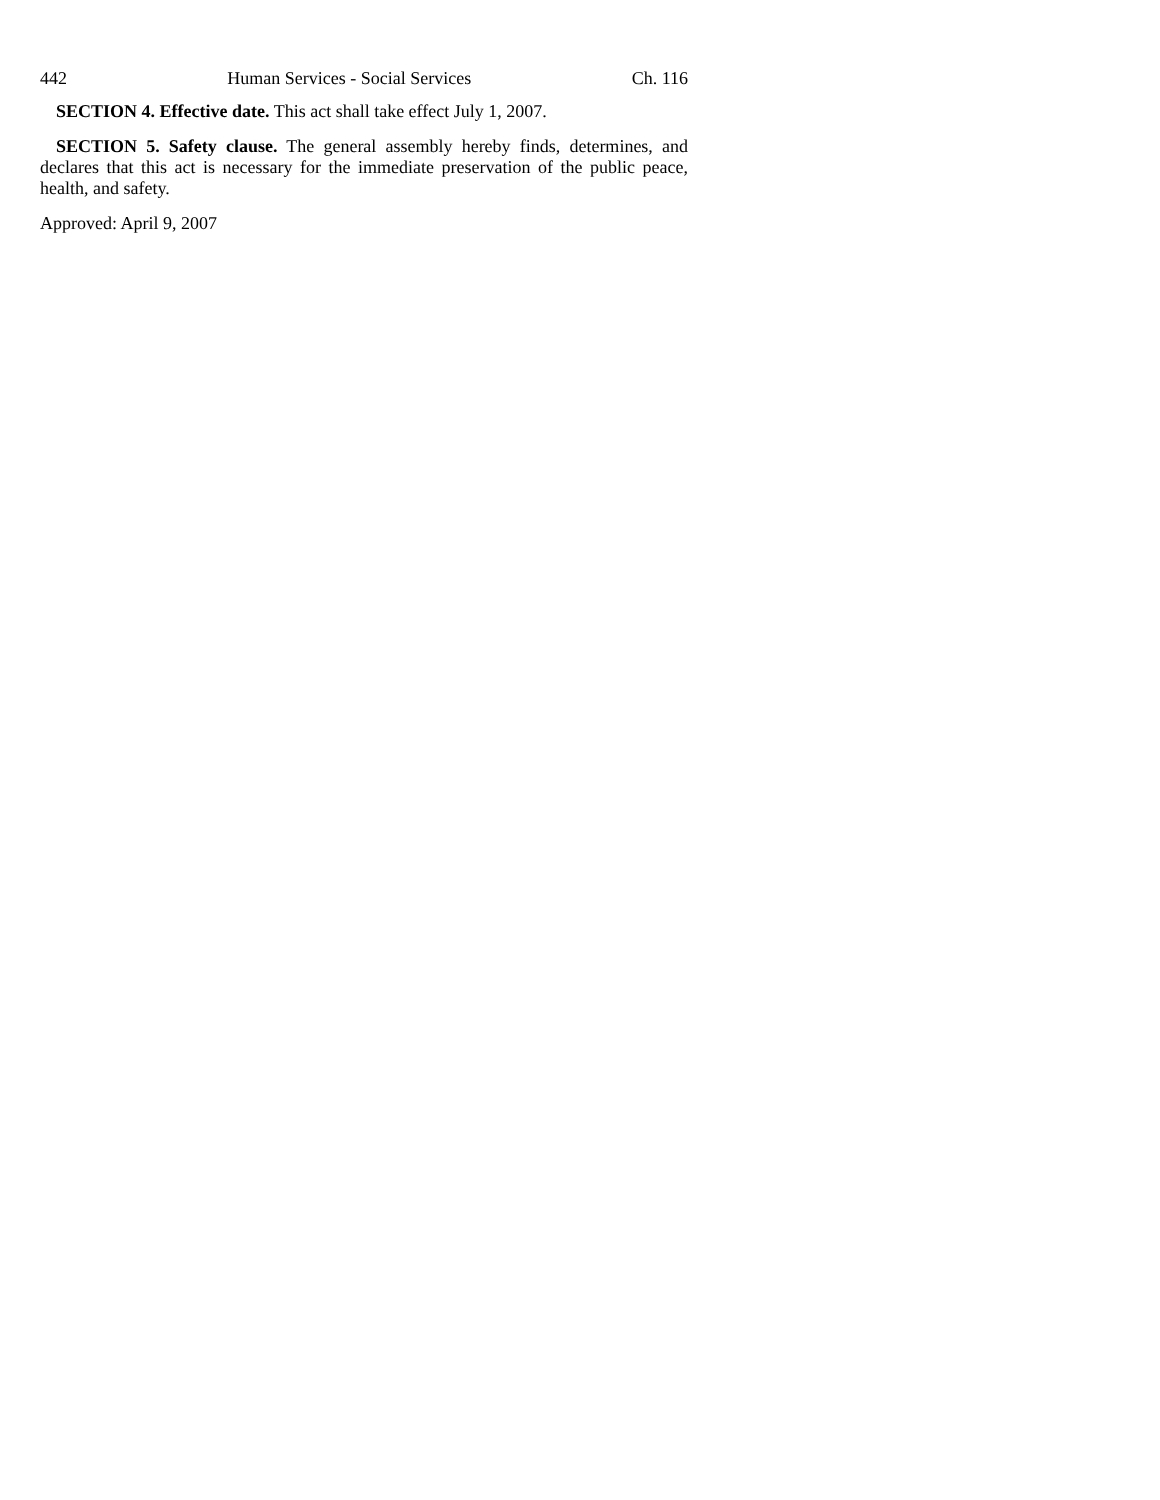442 Human Services - Social Services Ch. 116
SECTION 4. Effective date. This act shall take effect July 1, 2007.
SECTION 5. Safety clause. The general assembly hereby finds, determines, and declares that this act is necessary for the immediate preservation of the public peace, health, and safety.
Approved: April 9, 2007